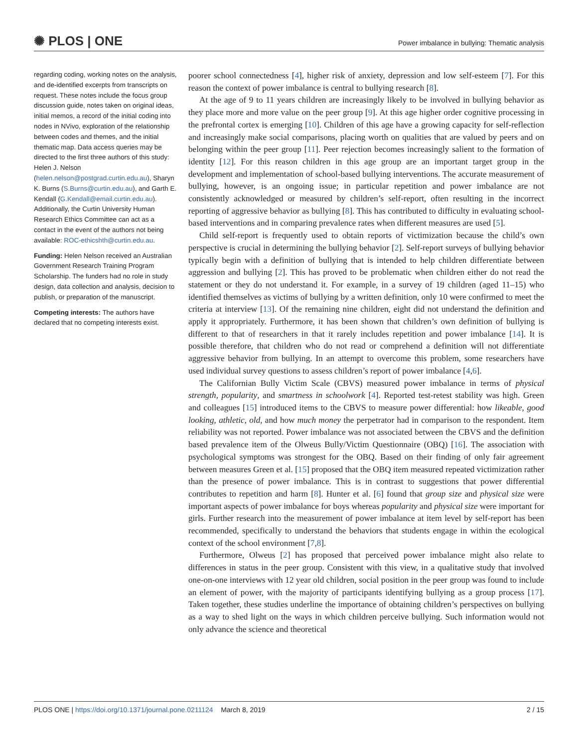✺ PLOS | ONE Power imbalance in bullying: Thematic analysis
regarding coding, working notes on the analysis, and de-identified excerpts from transcripts on request. These notes include the focus group discussion guide, notes taken on original ideas, initial memos, a record of the initial coding into nodes in NVivo, exploration of the relationship between codes and themes, and the initial thematic map. Data access queries may be directed to the first three authors of this study: Helen J. Nelson (helen.nelson@postgrad.curtin.edu.au), Sharyn K. Burns (S.Burns@curtin.edu.au), and Garth E. Kendall (G.Kendall@email.curtin.edu.au). Additionally, the Curtin University Human Research Ethics Committee can act as a contact in the event of the authors not being available: ROC-ethicshth@curtin.edu.au.
Funding: Helen Nelson received an Australian Government Research Training Program Scholarship. The funders had no role in study design, data collection and analysis, decision to publish, or preparation of the manuscript.
Competing interests: The authors have declared that no competing interests exist.
poorer school connectedness [4], higher risk of anxiety, depression and low self-esteem [7]. For this reason the context of power imbalance is central to bullying research [8].
At the age of 9 to 11 years children are increasingly likely to be involved in bullying behavior as they place more and more value on the peer group [9]. At this age higher order cognitive processing in the prefrontal cortex is emerging [10]. Children of this age have a growing capacity for self-reflection and increasingly make social comparisons, placing worth on qualities that are valued by peers and on belonging within the peer group [11]. Peer rejection becomes increasingly salient to the formation of identity [12]. For this reason children in this age group are an important target group in the development and implementation of school-based bullying interventions. The accurate measurement of bullying, however, is an ongoing issue; in particular repetition and power imbalance are not consistently acknowledged or measured by children’s self-report, often resulting in the incorrect reporting of aggressive behavior as bullying [8]. This has contributed to difficulty in evaluating school-based interventions and in comparing prevalence rates when different measures are used [5].
Child self-report is frequently used to obtain reports of victimization because the child’s own perspective is crucial in determining the bullying behavior [2]. Self-report surveys of bullying behavior typically begin with a definition of bullying that is intended to help children differentiate between aggression and bullying [2]. This has proved to be problematic when children either do not read the statement or they do not understand it. For example, in a survey of 19 children (aged 11–15) who identified themselves as victims of bullying by a written definition, only 10 were confirmed to meet the criteria at interview [13]. Of the remaining nine children, eight did not understand the definition and apply it appropriately. Furthermore, it has been shown that children’s own definition of bullying is different to that of researchers in that it rarely includes repetition and power imbalance [14]. It is possible therefore, that children who do not read or comprehend a definition will not differentiate aggressive behavior from bullying. In an attempt to overcome this problem, some researchers have used individual survey questions to assess children’s report of power imbalance [4,6].
The Californian Bully Victim Scale (CBVS) measured power imbalance in terms of physical strength, popularity, and smartness in schoolwork [4]. Reported test-retest stability was high. Green and colleagues [15] introduced items to the CBVS to measure power differential: how likeable, good looking, athletic, old, and how much money the perpetrator had in comparison to the respondent. Item reliability was not reported. Power imbalance was not associated between the CBVS and the definition based prevalence item of the Olweus Bully/Victim Questionnaire (OBQ) [16]. The association with psychological symptoms was strongest for the OBQ. Based on their finding of only fair agreement between measures Green et al. [15] proposed that the OBQ item measured repeated victimization rather than the presence of power imbalance. This is in contrast to suggestions that power differential contributes to repetition and harm [8]. Hunter et al. [6] found that group size and physical size were important aspects of power imbalance for boys whereas popularity and physical size were important for girls. Further research into the measurement of power imbalance at item level by self-report has been recommended, specifically to understand the behaviors that students engage in within the ecological context of the school environment [7,8].
Furthermore, Olweus [2] has proposed that perceived power imbalance might also relate to differences in status in the peer group. Consistent with this view, in a qualitative study that involved one-on-one interviews with 12 year old children, social position in the peer group was found to include an element of power, with the majority of participants identifying bullying as a group process [17]. Taken together, these studies underline the importance of obtaining children’s perspectives on bullying as a way to shed light on the ways in which children perceive bullying. Such information would not only advance the science and theoretical
PLOS ONE | https://doi.org/10.1371/journal.pone.0211124 March 8, 2019 2 / 15